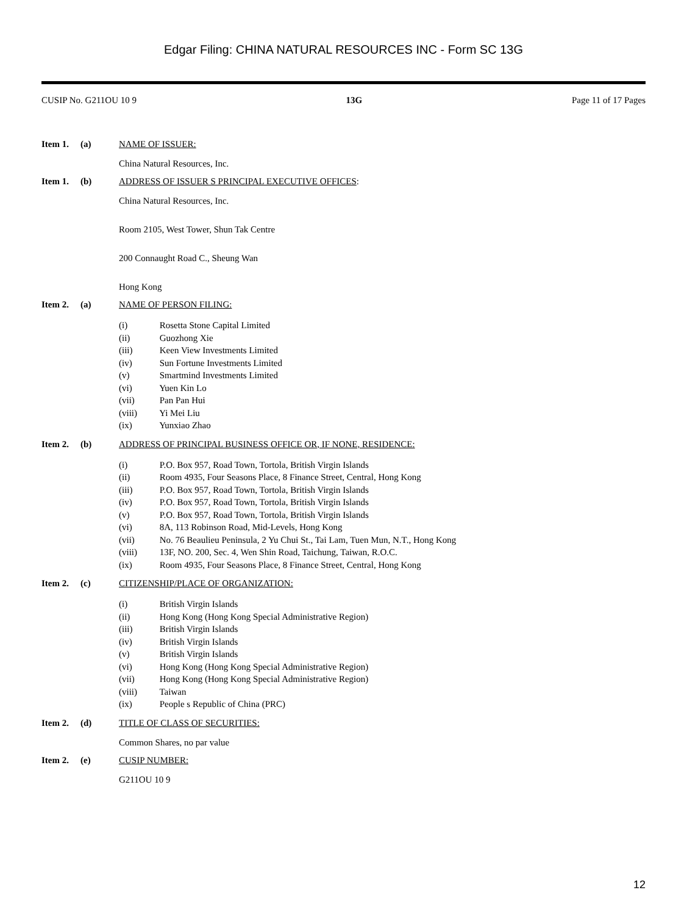Edgar Filing: CHINA NATURAL RESOURCES INC - Form SC 13G
CUSIP No. G211OU 10 9 13G Page 11 of 17 Pages
Item 1. (a) NAME OF ISSUER:
China Natural Resources, Inc.
Item 1. (b) ADDRESS OF ISSUER S PRINCIPAL EXECUTIVE OFFICES:
China Natural Resources, Inc.
Room 2105, West Tower, Shun Tak Centre
200 Connaught Road C., Sheung Wan
Hong Kong
Item 2. (a) NAME OF PERSON FILING:
(i) Rosetta Stone Capital Limited
(ii) Guozhong Xie
(iii) Keen View Investments Limited
(iv) Sun Fortune Investments Limited
(v) Smartmind Investments Limited
(vi) Yuen Kin Lo
(vii) Pan Pan Hui
(viii) Yi Mei Liu
(ix) Yunxiao Zhao
Item 2. (b) ADDRESS OF PRINCIPAL BUSINESS OFFICE OR, IF NONE, RESIDENCE:
(i) P.O. Box 957, Road Town, Tortola, British Virgin Islands
(ii) Room 4935, Four Seasons Place, 8 Finance Street, Central, Hong Kong
(iii) P.O. Box 957, Road Town, Tortola, British Virgin Islands
(iv) P.O. Box 957, Road Town, Tortola, British Virgin Islands
(v) P.O. Box 957, Road Town, Tortola, British Virgin Islands
(vi) 8A, 113 Robinson Road, Mid-Levels, Hong Kong
(vii) No. 76 Beaulieu Peninsula, 2 Yu Chui St., Tai Lam, Tuen Mun, N.T., Hong Kong
(viii) 13F, NO. 200, Sec. 4, Wen Shin Road, Taichung, Taiwan, R.O.C.
(ix) Room 4935, Four Seasons Place, 8 Finance Street, Central, Hong Kong
Item 2. (c) CITIZENSHIP/PLACE OF ORGANIZATION:
(i) British Virgin Islands
(ii) Hong Kong (Hong Kong Special Administrative Region)
(iii) British Virgin Islands
(iv) British Virgin Islands
(v) British Virgin Islands
(vi) Hong Kong (Hong Kong Special Administrative Region)
(vii) Hong Kong (Hong Kong Special Administrative Region)
(viii) Taiwan
(ix) People s Republic of China (PRC)
Item 2. (d) TITLE OF CLASS OF SECURITIES:
Common Shares, no par value
Item 2. (e) CUSIP NUMBER:
G211OU 10 9
12